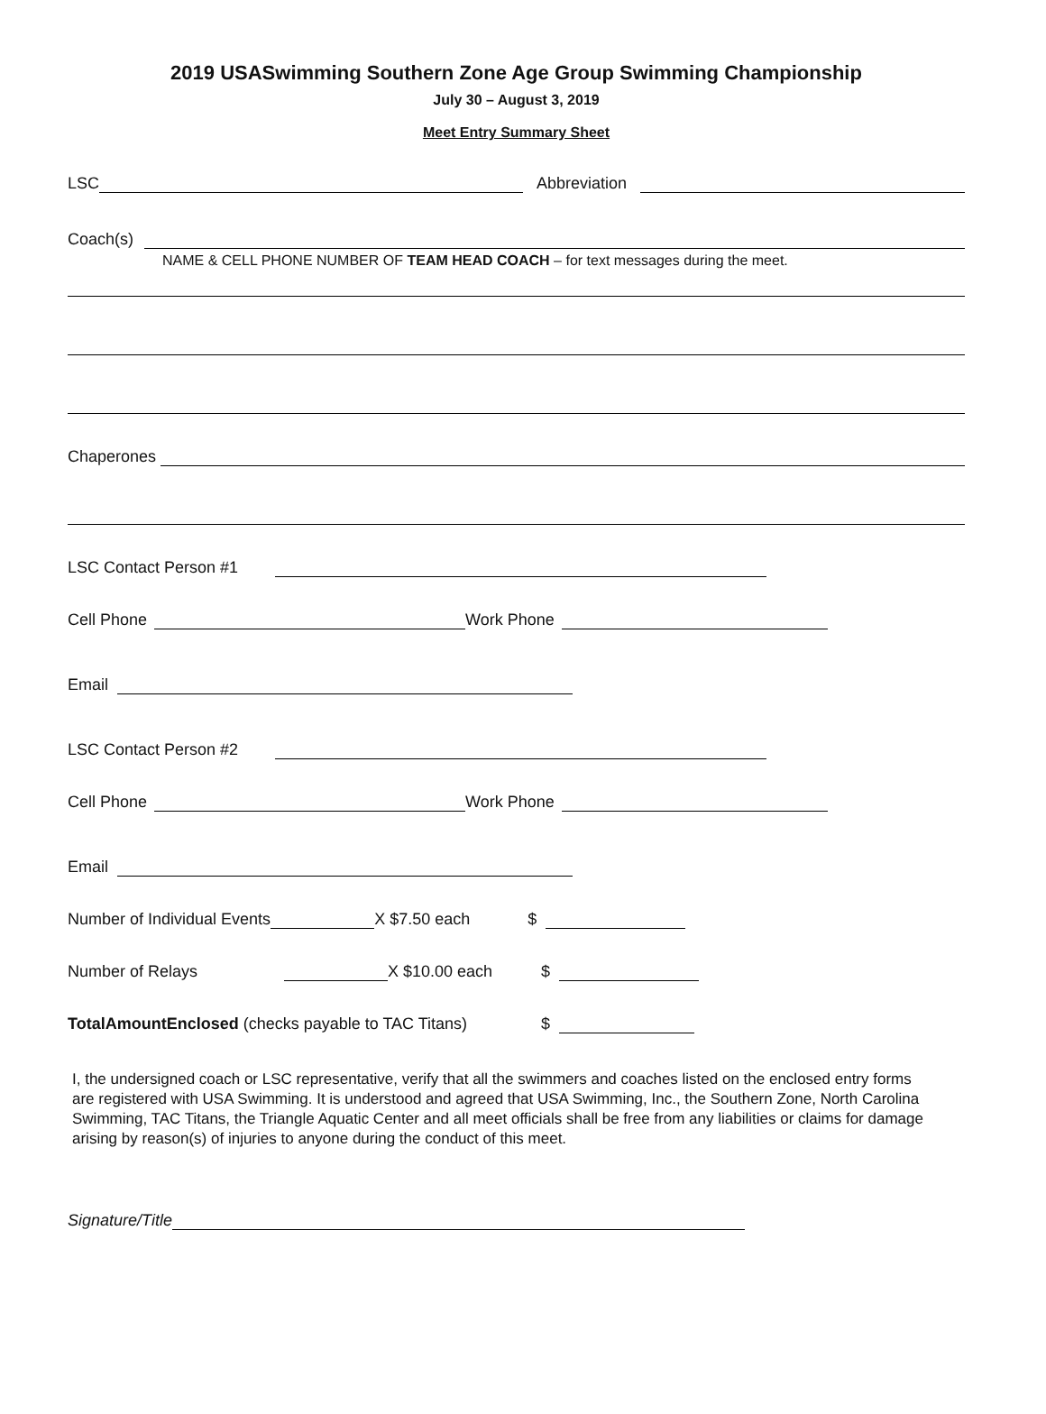2019 USASwimming Southern Zone Age Group Swimming Championship
July 30 – August 3, 2019
Meet Entry Summary Sheet
LSC Abbreviation
Coach(s)
NAME & CELL PHONE NUMBER OF TEAM HEAD COACH – for text messages during the meet.
Chaperones
LSC Contact Person #1
Cell Phone Work Phone
Email
LSC Contact Person #2
Cell Phone Work Phone
Email
Number of Individual Events X $7.50 each $
Number of Relays X $10.00 each $
TotalAmountEnclosed (checks payable to TAC Titans) $
I, the undersigned coach or LSC representative, verify that all the swimmers and coaches listed on the enclosed entry forms are registered with USA Swimming. It is understood and agreed that USA Swimming, Inc., the Southern Zone, North Carolina Swimming, TAC Titans, the Triangle Aquatic Center and all meet officials shall be free from any liabilities or claims for damage arising by reason(s) of injuries to anyone during the conduct of this meet.
Signature/Title